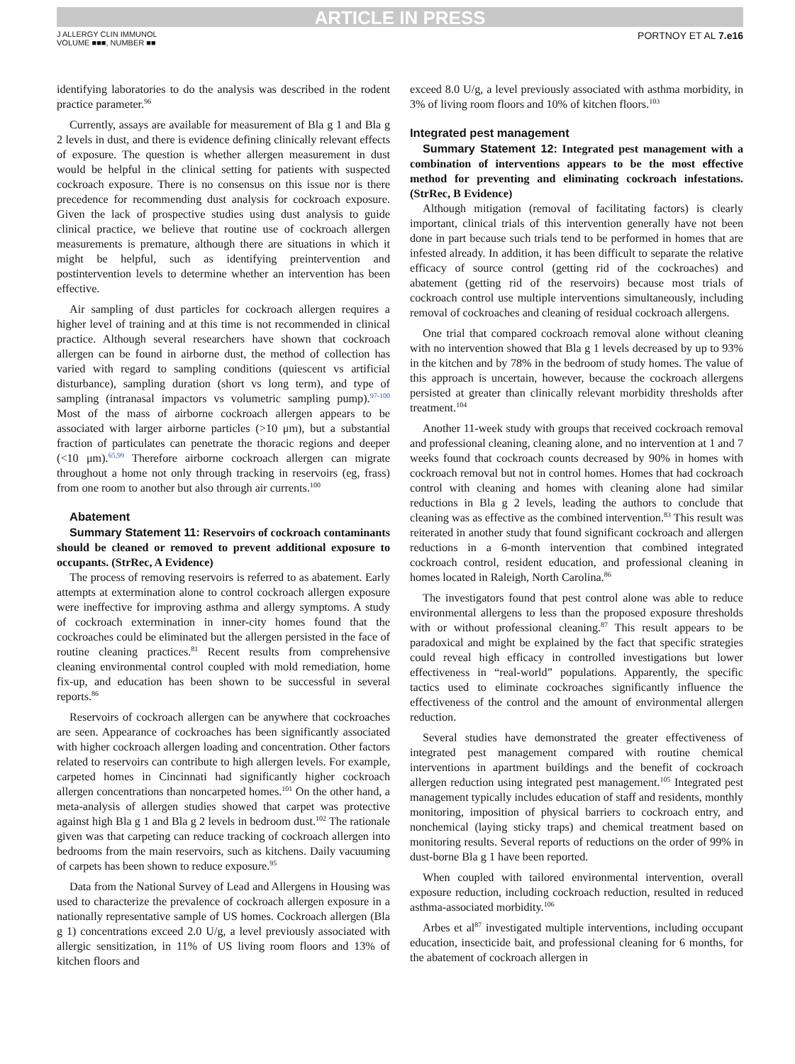ARTICLE IN PRESS
J ALLERGY CLIN IMMUNOL
VOLUME ■■■, NUMBER ■■
PORTNOY ET AL 7.e16
identifying laboratories to do the analysis was described in the rodent practice parameter.<sup>96</sup>
Currently, assays are available for measurement of Bla g 1 and Bla g 2 levels in dust, and there is evidence defining clinically relevant effects of exposure. The question is whether allergen measurement in dust would be helpful in the clinical setting for patients with suspected cockroach exposure. There is no consensus on this issue nor is there precedence for recommending dust analysis for cockroach exposure. Given the lack of prospective studies using dust analysis to guide clinical practice, we believe that routine use of cockroach allergen measurements is premature, although there are situations in which it might be helpful, such as identifying preintervention and postintervention levels to determine whether an intervention has been effective.
Air sampling of dust particles for cockroach allergen requires a higher level of training and at this time is not recommended in clinical practice. Although several researchers have shown that cockroach allergen can be found in airborne dust, the method of collection has varied with regard to sampling conditions (quiescent vs artificial disturbance), sampling duration (short vs long term), and type of sampling (intranasal impactors vs volumetric sampling pump).<sup>97-100</sup> Most of the mass of airborne cockroach allergen appears to be associated with larger airborne particles (>10 μm), but a substantial fraction of particulates can penetrate the thoracic regions and deeper (<10 μm).<sup>65,99</sup> Therefore airborne cockroach allergen can migrate throughout a home not only through tracking in reservoirs (eg, frass) from one room to another but also through air currents.<sup>100</sup>
Abatement
Summary Statement 11: Reservoirs of cockroach contaminants should be cleaned or removed to prevent additional exposure to occupants. (StrRec, A Evidence)
The process of removing reservoirs is referred to as abatement. Early attempts at extermination alone to control cockroach allergen exposure were ineffective for improving asthma and allergy symptoms. A study of cockroach extermination in inner-city homes found that the cockroaches could be eliminated but the allergen persisted in the face of routine cleaning practices.<sup>81</sup> Recent results from comprehensive cleaning environmental control coupled with mold remediation, home fix-up, and education has been shown to be successful in several reports.<sup>86</sup>
Reservoirs of cockroach allergen can be anywhere that cockroaches are seen. Appearance of cockroaches has been significantly associated with higher cockroach allergen loading and concentration. Other factors related to reservoirs can contribute to high allergen levels. For example, carpeted homes in Cincinnati had significantly higher cockroach allergen concentrations than noncarpeted homes.<sup>101</sup> On the other hand, a meta-analysis of allergen studies showed that carpet was protective against high Bla g 1 and Bla g 2 levels in bedroom dust.<sup>102</sup> The rationale given was that carpeting can reduce tracking of cockroach allergen into bedrooms from the main reservoirs, such as kitchens. Daily vacuuming of carpets has been shown to reduce exposure.<sup>95</sup>
Data from the National Survey of Lead and Allergens in Housing was used to characterize the prevalence of cockroach allergen exposure in a nationally representative sample of US homes. Cockroach allergen (Bla g 1) concentrations exceed 2.0 U/g, a level previously associated with allergic sensitization, in 11% of US living room floors and 13% of kitchen floors and
exceed 8.0 U/g, a level previously associated with asthma morbidity, in 3% of living room floors and 10% of kitchen floors.<sup>103</sup>
Integrated pest management
Summary Statement 12: Integrated pest management with a combination of interventions appears to be the most effective method for preventing and eliminating cockroach infestations. (StrRec, B Evidence)
Although mitigation (removal of facilitating factors) is clearly important, clinical trials of this intervention generally have not been done in part because such trials tend to be performed in homes that are infested already. In addition, it has been difficult to separate the relative efficacy of source control (getting rid of the cockroaches) and abatement (getting rid of the reservoirs) because most trials of cockroach control use multiple interventions simultaneously, including removal of cockroaches and cleaning of residual cockroach allergens.
One trial that compared cockroach removal alone without cleaning with no intervention showed that Bla g 1 levels decreased by up to 93% in the kitchen and by 78% in the bedroom of study homes. The value of this approach is uncertain, however, because the cockroach allergens persisted at greater than clinically relevant morbidity thresholds after treatment.<sup>104</sup>
Another 11-week study with groups that received cockroach removal and professional cleaning, cleaning alone, and no intervention at 1 and 7 weeks found that cockroach counts decreased by 90% in homes with cockroach removal but not in control homes. Homes that had cockroach control with cleaning and homes with cleaning alone had similar reductions in Bla g 2 levels, leading the authors to conclude that cleaning was as effective as the combined intervention.<sup>83</sup> This result was reiterated in another study that found significant cockroach and allergen reductions in a 6-month intervention that combined integrated cockroach control, resident education, and professional cleaning in homes located in Raleigh, North Carolina.<sup>86</sup>
The investigators found that pest control alone was able to reduce environmental allergens to less than the proposed exposure thresholds with or without professional cleaning.<sup>87</sup> This result appears to be paradoxical and might be explained by the fact that specific strategies could reveal high efficacy in controlled investigations but lower effectiveness in “real-world” populations. Apparently, the specific tactics used to eliminate cockroaches significantly influence the effectiveness of the control and the amount of environmental allergen reduction.
Several studies have demonstrated the greater effectiveness of integrated pest management compared with routine chemical interventions in apartment buildings and the benefit of cockroach allergen reduction using integrated pest management.<sup>105</sup> Integrated pest management typically includes education of staff and residents, monthly monitoring, imposition of physical barriers to cockroach entry, and nonchemical (laying sticky traps) and chemical treatment based on monitoring results. Several reports of reductions on the order of 99% in dust-borne Bla g 1 have been reported.
When coupled with tailored environmental intervention, overall exposure reduction, including cockroach reduction, resulted in reduced asthma-associated morbidity.<sup>106</sup>
Arbes et al<sup>87</sup> investigated multiple interventions, including occupant education, insecticide bait, and professional cleaning for 6 months, for the abatement of cockroach allergen in